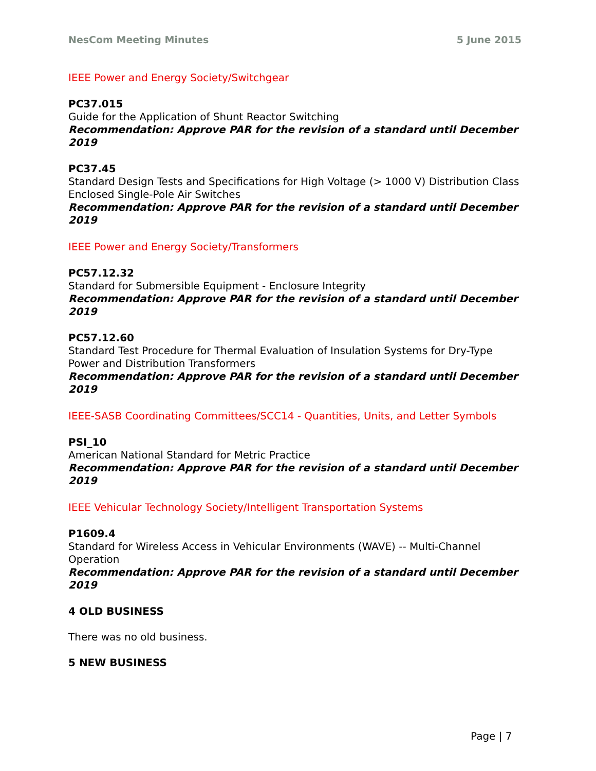NesCom Meeting Minutes 5 June 2015
IEEE Power and Energy Society/Switchgear
PC37.015
Guide for the Application of Shunt Reactor Switching
Recommendation: Approve PAR for the revision of a standard until December 2019
PC37.45
Standard Design Tests and Specifications for High Voltage (> 1000 V) Distribution Class Enclosed Single-Pole Air Switches
Recommendation: Approve PAR for the revision of a standard until December 2019
IEEE Power and Energy Society/Transformers
PC57.12.32
Standard for Submersible Equipment - Enclosure Integrity
Recommendation: Approve PAR for the revision of a standard until December 2019
PC57.12.60
Standard Test Procedure for Thermal Evaluation of Insulation Systems for Dry-Type Power and Distribution Transformers
Recommendation: Approve PAR for the revision of a standard until December 2019
IEEE-SASB Coordinating Committees/SCC14 - Quantities, Units, and Letter Symbols
PSI_10
American National Standard for Metric Practice
Recommendation: Approve PAR for the revision of a standard until December 2019
IEEE Vehicular Technology Society/Intelligent Transportation Systems
P1609.4
Standard for Wireless Access in Vehicular Environments (WAVE) -- Multi-Channel Operation
Recommendation: Approve PAR for the revision of a standard until December 2019
4 OLD BUSINESS
There was no old business.
5 NEW BUSINESS
Page | 7